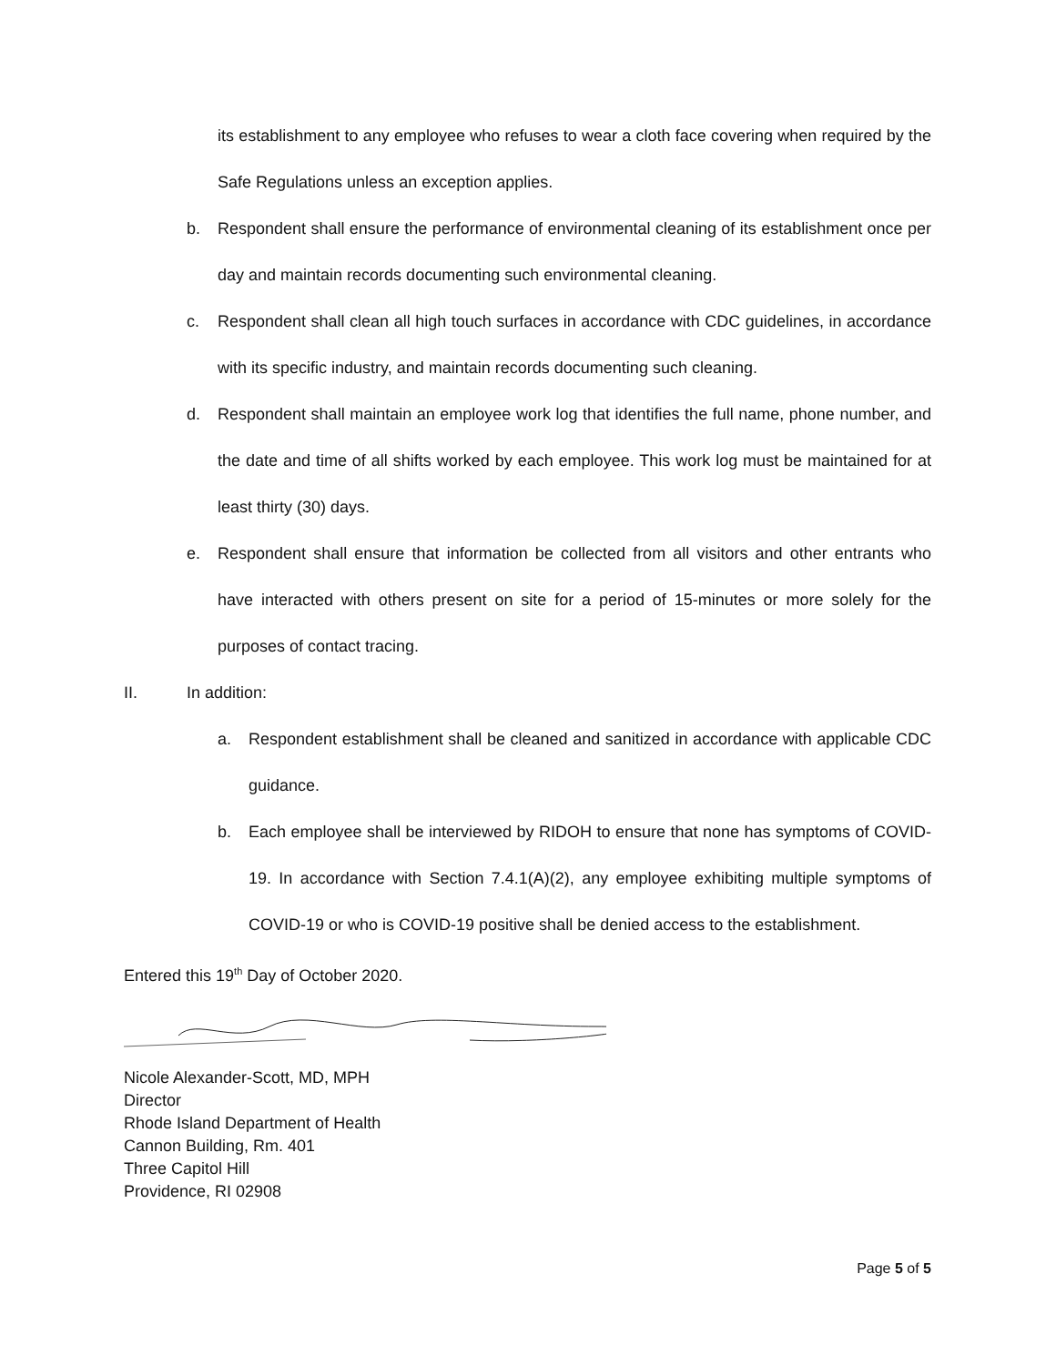its establishment to any employee who refuses to wear a cloth face covering when required by the Safe Regulations unless an exception applies.
b. Respondent shall ensure the performance of environmental cleaning of its establishment once per day and maintain records documenting such environmental cleaning.
c. Respondent shall clean all high touch surfaces in accordance with CDC guidelines, in accordance with its specific industry, and maintain records documenting such cleaning.
d. Respondent shall maintain an employee work log that identifies the full name, phone number, and the date and time of all shifts worked by each employee. This work log must be maintained for at least thirty (30) days.
e. Respondent shall ensure that information be collected from all visitors and other entrants who have interacted with others present on site for a period of 15-minutes or more solely for the purposes of contact tracing.
II. In addition:
a. Respondent establishment shall be cleaned and sanitized in accordance with applicable CDC guidance.
b. Each employee shall be interviewed by RIDOH to ensure that none has symptoms of COVID-19. In accordance with Section 7.4.1(A)(2), any employee exhibiting multiple symptoms of COVID-19 or who is COVID-19 positive shall be denied access to the establishment.
Entered this 19<sup>th</sup> Day of October 2020.
Nicole Alexander-Scott, MD, MPH
Director
Rhode Island Department of Health
Cannon Building, Rm. 401
Three Capitol Hill
Providence, RI 02908
Page 5 of 5